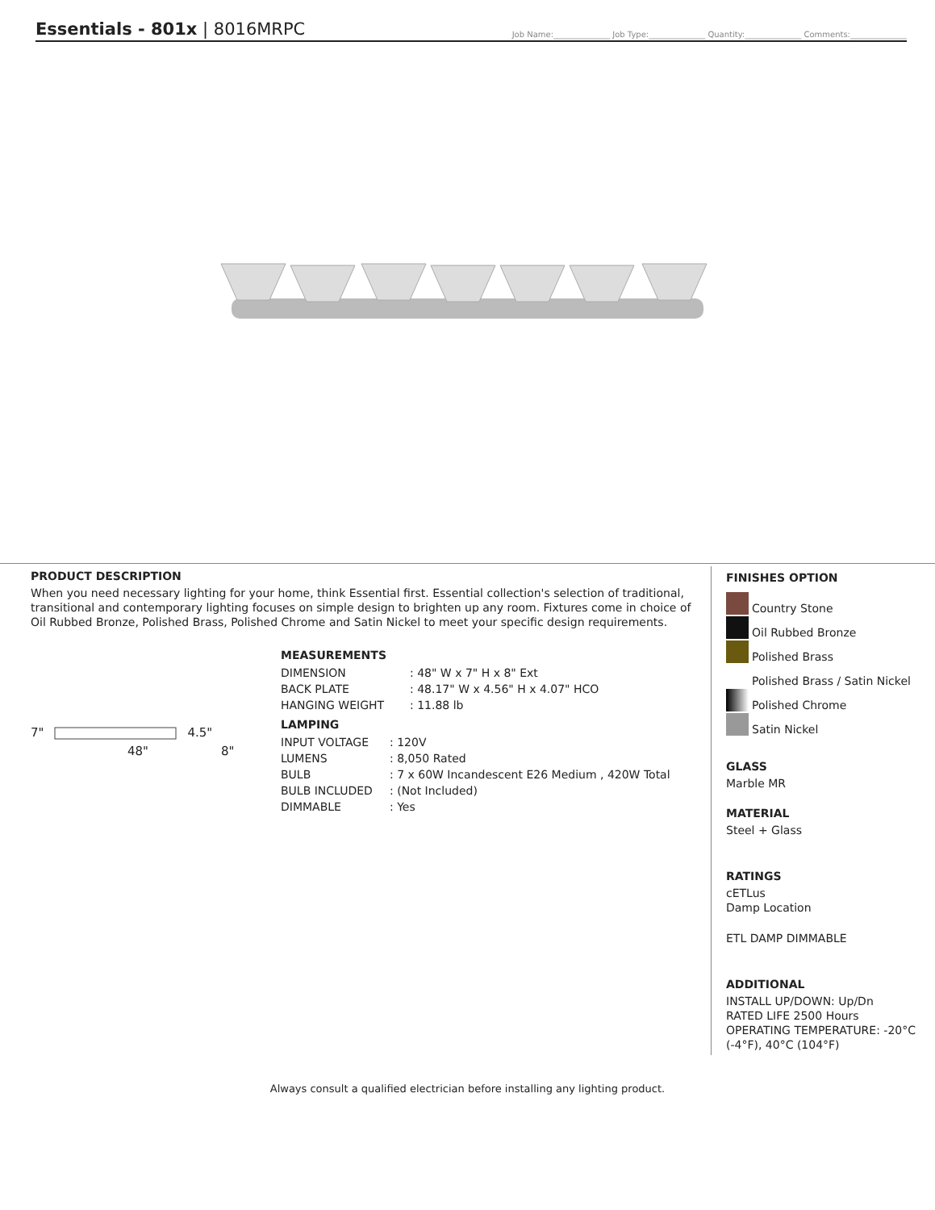Essentials - 801x | 8016MRPC
Job Name:______________ Job Type:______________ Quantity:______________ Comments:______________
PRODUCT DESCRIPTION
When you need necessary lighting for your home, think Essential first. Essential collection's selection of traditional, transitional and contemporary lighting focuses on simple design to brighten up any room. Fixtures come in choice of Oil Rubbed Bronze, Polished Brass, Polished Chrome and Satin Nickel to meet your specific design requirements.
7" 4.5"
48" 8"
MEASUREMENTS
| DIMENSION | : 48" W x 7" H x 8" Ext |
| BACK PLATE | : 48.17" W x 4.56" H x 4.07" HCO |
| HANGING WEIGHT | : 11.88 lb |
LAMPING
| INPUT VOLTAGE | : 120V |
| LUMENS | : 8,050 Rated |
| BULB | : 7 x 60W Incandescent E26 Medium , 420W Total |
| BULB INCLUDED | : (Not Included) |
| DIMMABLE | : Yes |
FINISHES OPTION
Country Stone
Oil Rubbed Bronze
Polished Brass
Polished Brass / Satin Nickel
Polished Chrome
Satin Nickel
GLASS
Marble MR
MATERIAL
Steel + Glass
RATINGS
cETLus
Damp Location
ETL DAMP DIMMABLE
ADDITIONAL
INSTALL UP/DOWN: Up/Dn
RATED LIFE 2500 Hours
OPERATING TEMPERATURE: -20°C (-4°F), 40°C (104°F)
Always consult a qualified electrician before installing any lighting product.